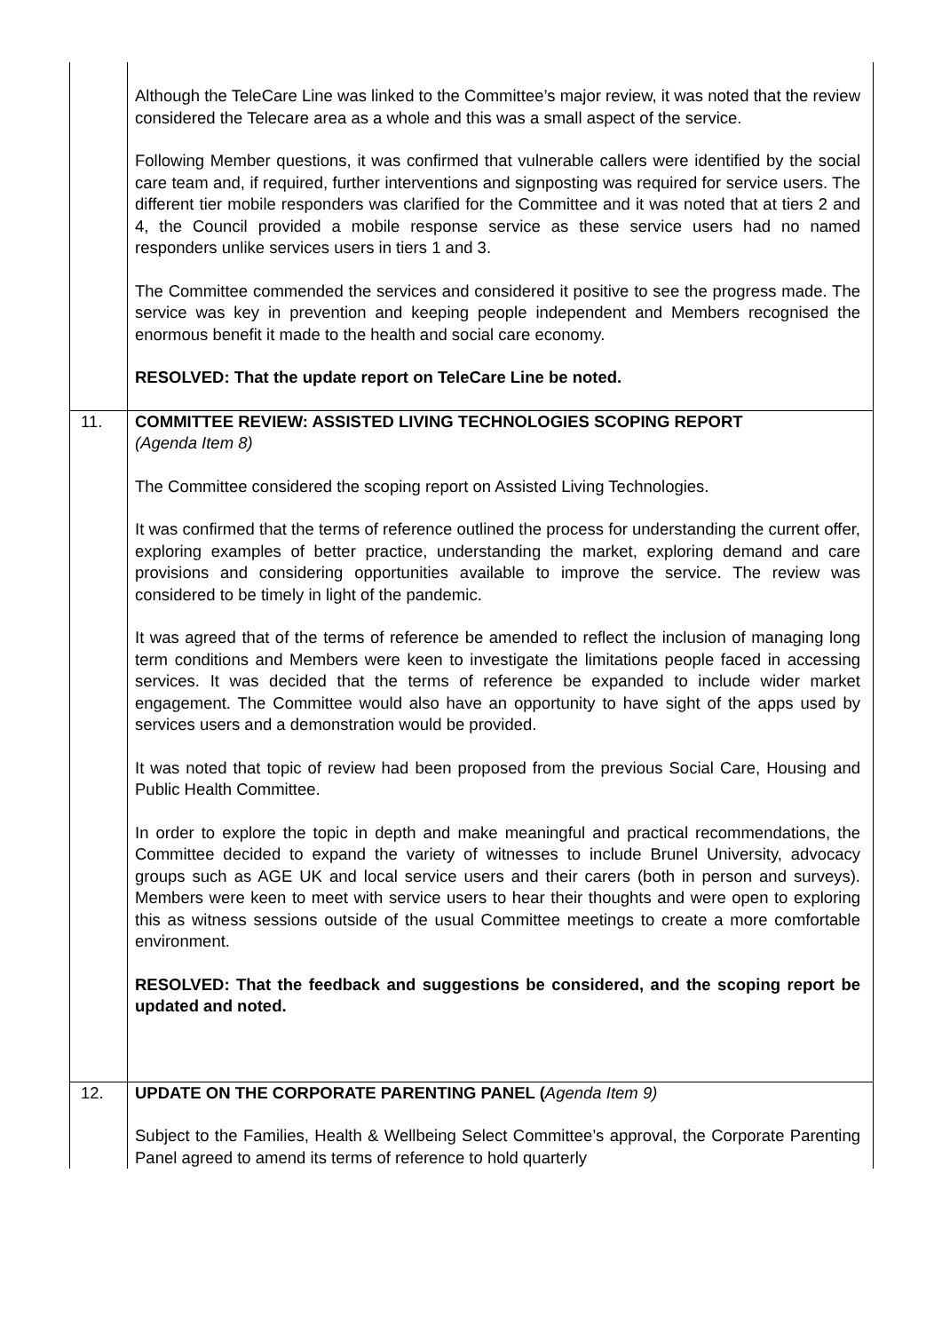| | Although the TeleCare Line was linked to the Committee’s major review, it was noted that the review considered the Telecare area as a whole and this was a small aspect of the service. Following Member questions, it was confirmed that vulnerable callers were identified by the social care team and, if required, further interventions and signposting was required for service users. The different tier mobile responders was clarified for the Committee and it was noted that at tiers 2 and 4, the Council provided a mobile response service as these service users had no named responders unlike services users in tiers 1 and 3. The Committee commended the services and considered it positive to see the progress made. The service was key in prevention and keeping people independent and Members recognised the enormous benefit it made to the health and social care economy. RESOLVED: That the update report on TeleCare Line be noted. |
| 11. | COMMITTEE REVIEW: ASSISTED LIVING TECHNOLOGIES SCOPING REPORT (Agenda Item 8) The Committee considered the scoping report on Assisted Living Technologies. It was confirmed that the terms of reference outlined the process for understanding the current offer, exploring examples of better practice, understanding the market, exploring demand and care provisions and considering opportunities available to improve the service. The review was considered to be timely in light of the pandemic. It was agreed that of the terms of reference be amended to reflect the inclusion of managing long term conditions and Members were keen to investigate the limitations people faced in accessing services. It was decided that the terms of reference be expanded to include wider market engagement. The Committee would also have an opportunity to have sight of the apps used by services users and a demonstration would be provided. It was noted that topic of review had been proposed from the previous Social Care, Housing and Public Health Committee. In order to explore the topic in depth and make meaningful and practical recommendations, the Committee decided to expand the variety of witnesses to include Brunel University, advocacy groups such as AGE UK and local service users and their carers (both in person and surveys). Members were keen to meet with service users to hear their thoughts and were open to exploring this as witness sessions outside of the usual Committee meetings to create a more comfortable environment. RESOLVED: That the feedback and suggestions be considered, and the scoping report be updated and noted. |
| 12. | UPDATE ON THE CORPORATE PARENTING PANEL ( Agenda Item 9) Subject to the Families, Health & Wellbeing Select Committee’s approval, the Corporate Parenting Panel agreed to amend its terms of reference to hold quarterly |